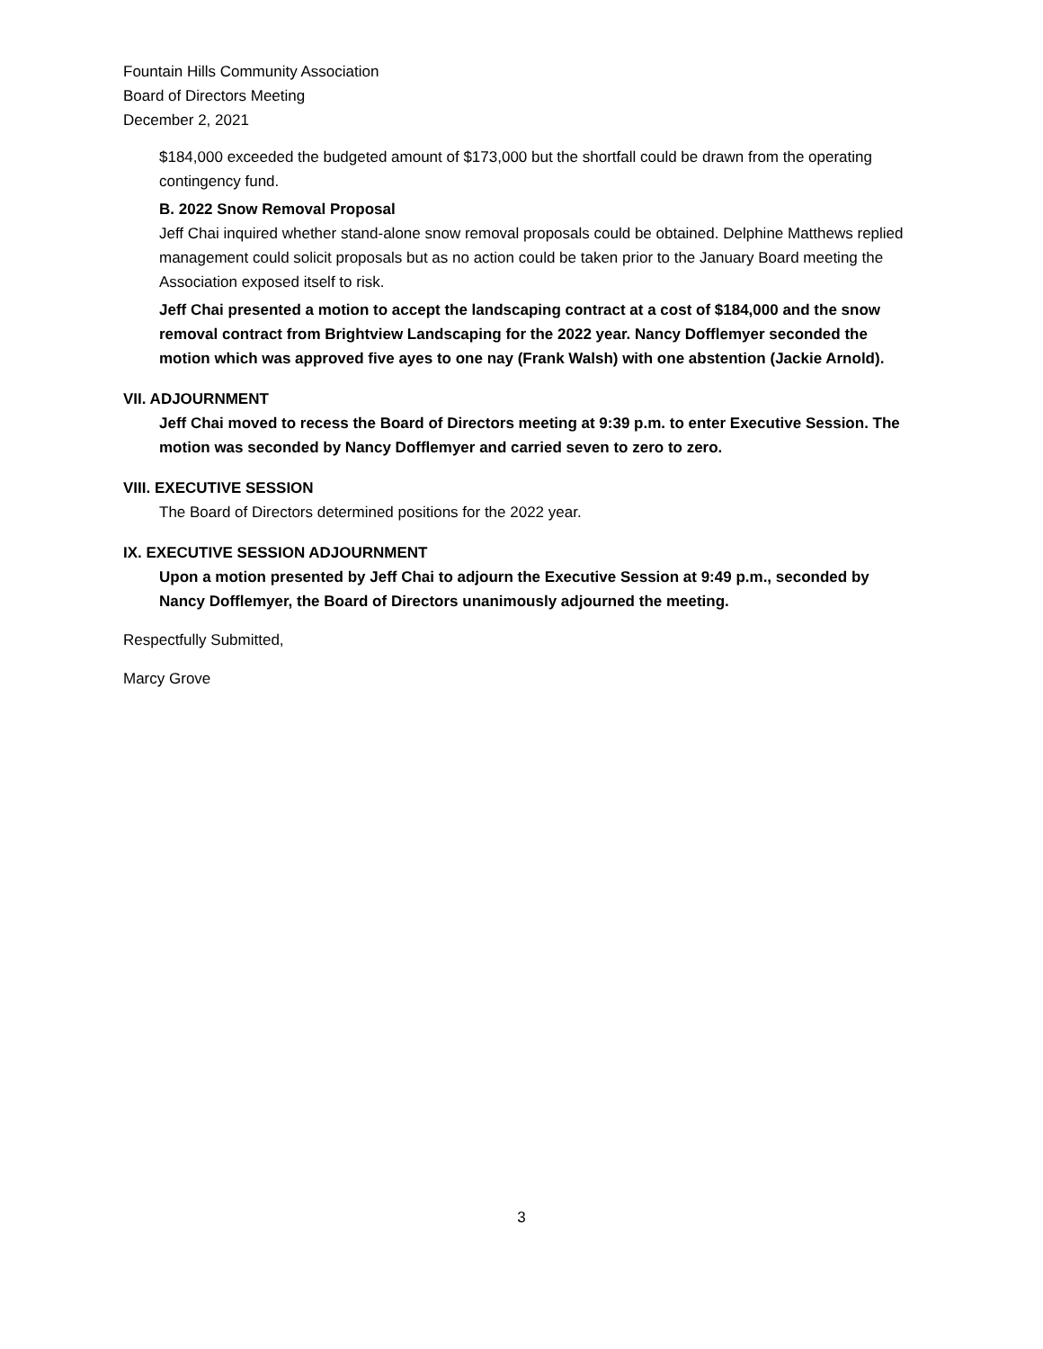Fountain Hills Community Association
Board of Directors Meeting
December 2, 2021
$184,000 exceeded the budgeted amount of $173,000 but the shortfall could be drawn from the operating contingency fund.
B. 2022 Snow Removal Proposal
Jeff Chai inquired whether stand-alone snow removal proposals could be obtained. Delphine Matthews replied management could solicit proposals but as no action could be taken prior to the January Board meeting the Association exposed itself to risk.
Jeff Chai presented a motion to accept the landscaping contract at a cost of $184,000 and the snow removal contract from Brightview Landscaping for the 2022 year. Nancy Dofflemyer seconded the motion which was approved five ayes to one nay (Frank Walsh) with one abstention (Jackie Arnold).
VII. ADJOURNMENT
Jeff Chai moved to recess the Board of Directors meeting at 9:39 p.m. to enter Executive Session. The motion was seconded by Nancy Dofflemyer and carried seven to zero to zero.
VIII. EXECUTIVE SESSION
The Board of Directors determined positions for the 2022 year.
IX. EXECUTIVE SESSION ADJOURNMENT
Upon a motion presented by Jeff Chai to adjourn the Executive Session at 9:49 p.m., seconded by Nancy Dofflemyer, the Board of Directors unanimously adjourned the meeting.
Respectfully Submitted,
Marcy Grove
3